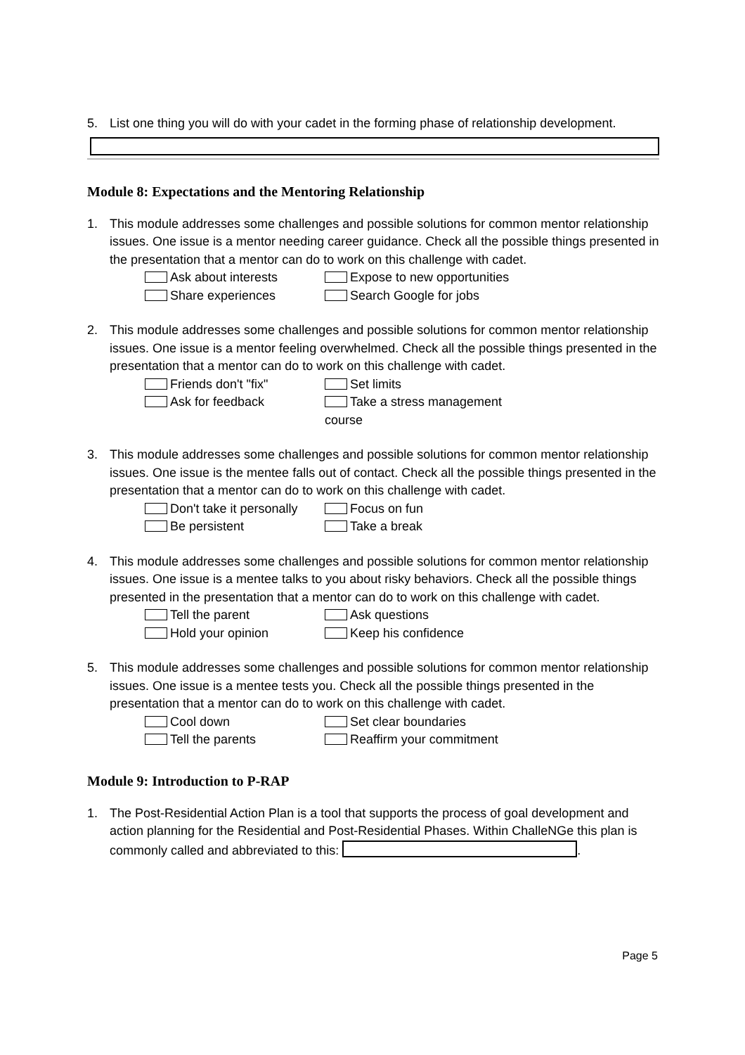5. List one thing you will do with your cadet in the forming phase of relationship development.
Module 8: Expectations and the Mentoring Relationship
1. This module addresses some challenges and possible solutions for common mentor relationship issues. One issue is a mentor needing career guidance. Check all the possible things presented in the presentation that a mentor can do to work on this challenge with cadet.
Ask about interests Expose to new opportunities Share experiences Search Google for jobs
2. This module addresses some challenges and possible solutions for common mentor relationship issues. One issue is a mentor feeling overwhelmed. Check all the possible things presented in the presentation that a mentor can do to work on this challenge with cadet.
Friends don't "fix" Set limits Ask for feedback Take a stress management course
3. This module addresses some challenges and possible solutions for common mentor relationship issues. One issue is the mentee falls out of contact. Check all the possible things presented in the presentation that a mentor can do to work on this challenge with cadet.
Don't take it personally Focus on fun Be persistent Take a break
4. This module addresses some challenges and possible solutions for common mentor relationship issues. One issue is a mentee talks to you about risky behaviors. Check all the possible things presented in the presentation that a mentor can do to work on this challenge with cadet.
Tell the parent Ask questions Hold your opinion Keep his confidence
5. This module addresses some challenges and possible solutions for common mentor relationship issues. One issue is a mentee tests you. Check all the possible things presented in the presentation that a mentor can do to work on this challenge with cadet.
Cool down Set clear boundaries Tell the parents Reaffirm your commitment
Module 9: Introduction to P-RAP
1. The Post-Residential Action Plan is a tool that supports the process of goal development and action planning for the Residential and Post-Residential Phases. Within ChalleNGe this plan is commonly called and abbreviated to this: .
Page 5